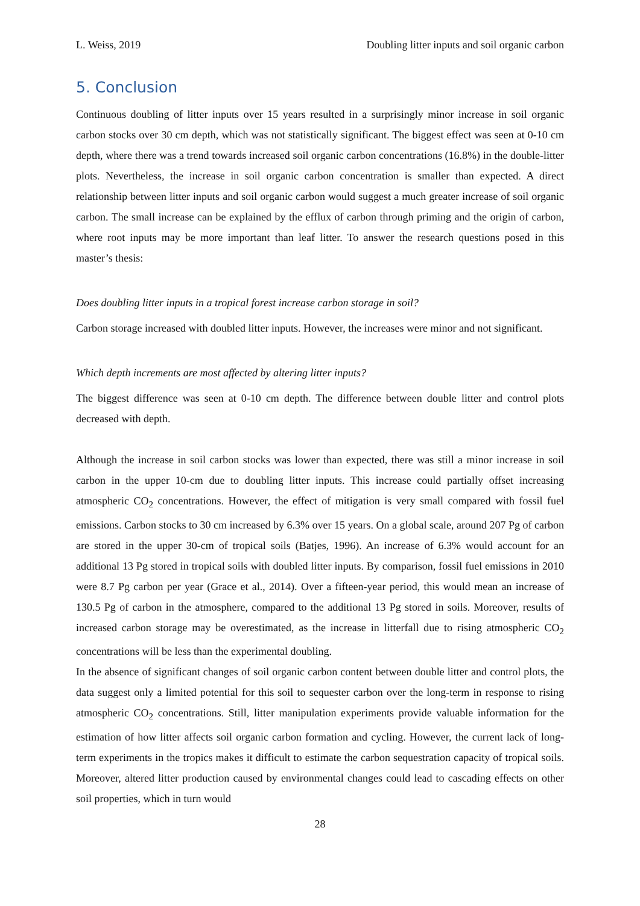L. Weiss, 2019 Doubling litter inputs and soil organic carbon
5. Conclusion
Continuous doubling of litter inputs over 15 years resulted in a surprisingly minor increase in soil organic carbon stocks over 30 cm depth, which was not statistically significant. The biggest effect was seen at 0-10 cm depth, where there was a trend towards increased soil organic carbon concentrations (16.8%) in the double-litter plots. Nevertheless, the increase in soil organic carbon concentration is smaller than expected. A direct relationship between litter inputs and soil organic carbon would suggest a much greater increase of soil organic carbon. The small increase can be explained by the efflux of carbon through priming and the origin of carbon, where root inputs may be more important than leaf litter. To answer the research questions posed in this master’s thesis:
Does doubling litter inputs in a tropical forest increase carbon storage in soil?
Carbon storage increased with doubled litter inputs. However, the increases were minor and not significant.
Which depth increments are most affected by altering litter inputs?
The biggest difference was seen at 0-10 cm depth. The difference between double litter and control plots decreased with depth.
Although the increase in soil carbon stocks was lower than expected, there was still a minor increase in soil carbon in the upper 10-cm due to doubling litter inputs. This increase could partially offset increasing atmospheric CO<sub>2</sub> concentrations. However, the effect of mitigation is very small compared with fossil fuel emissions. Carbon stocks to 30 cm increased by 6.3% over 15 years. On a global scale, around 207 Pg of carbon are stored in the upper 30-cm of tropical soils (Batjes, 1996). An increase of 6.3% would account for an additional 13 Pg stored in tropical soils with doubled litter inputs. By comparison, fossil fuel emissions in 2010 were 8.7 Pg carbon per year (Grace et al., 2014). Over a fifteen-year period, this would mean an increase of 130.5 Pg of carbon in the atmosphere, compared to the additional 13 Pg stored in soils. Moreover, results of increased carbon storage may be overestimated, as the increase in litterfall due to rising atmospheric CO<sub>2</sub> concentrations will be less than the experimental doubling.
In the absence of significant changes of soil organic carbon content between double litter and control plots, the data suggest only a limited potential for this soil to sequester carbon over the long-term in response to rising atmospheric CO<sub>2</sub> concentrations. Still, litter manipulation experiments provide valuable information for the estimation of how litter affects soil organic carbon formation and cycling. However, the current lack of long-term experiments in the tropics makes it difficult to estimate the carbon sequestration capacity of tropical soils. Moreover, altered litter production caused by environmental changes could lead to cascading effects on other soil properties, which in turn would
28